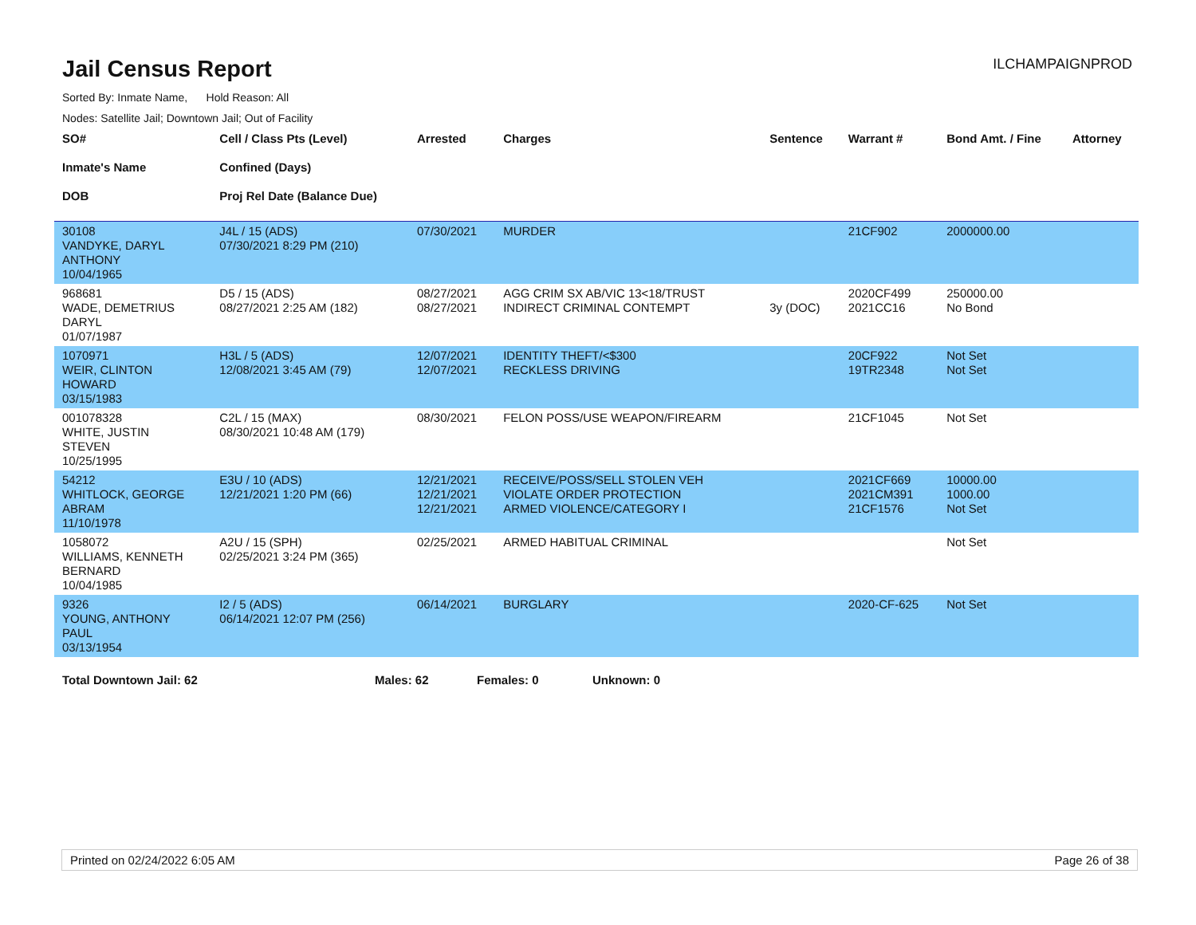Jail Census Report
ILCHAMPAIGNPROD
Sorted By: Inmate Name, Hold Reason: All
Nodes: Satellite Jail; Downtown Jail; Out of Facility
| SO# Inmate's Name DOB | Cell / Class Pts (Level) Confined (Days) Proj Rel Date (Balance Due) | Arrested | Charges | Sentence | Warrant # | Bond Amt. / Fine | Attorney |
| --- | --- | --- | --- | --- | --- | --- | --- |
| 30108 VANDYKE, DARYL ANTHONY 10/04/1965 | J4L / 15 (ADS) 07/30/2021 8:29 PM (210) | 07/30/2021 | MURDER | | 21CF902 | 2000000.00 | |
| 968681 WADE, DEMETRIUS DARYL 01/07/1987 | D5 / 15 (ADS) 08/27/2021 2:25 AM (182) | 08/27/2021 08/27/2021 | AGG CRIM SX AB/VIC 13<18/TRUST INDIRECT CRIMINAL CONTEMPT | 3y (DOC) | 2020CF499 2021CC16 | 250000.00 No Bond | |
| 1070971 WEIR, CLINTON HOWARD 03/15/1983 | H3L / 5 (ADS) 12/08/2021 3:45 AM (79) | 12/07/2021 12/07/2021 | IDENTITY THEFT/<$300 RECKLESS DRIVING | | 20CF922 19TR2348 | Not Set Not Set | |
| 001078328 WHITE, JUSTIN STEVEN 10/25/1995 | C2L / 15 (MAX) 08/30/2021 10:48 AM (179) | 08/30/2021 | FELON POSS/USE WEAPON/FIREARM | | 21CF1045 | Not Set | |
| 54212 WHITLOCK, GEORGE ABRAM 11/10/1978 | E3U / 10 (ADS) 12/21/2021 1:20 PM (66) | 12/21/2021 12/21/2021 12/21/2021 | RECEIVE/POSS/SELL STOLEN VEH VIOLATE ORDER PROTECTION ARMED VIOLENCE/CATEGORY I | | 2021CF669 2021CM391 21CF1576 | 10000.00 1000.00 Not Set | |
| 1058072 WILLIAMS, KENNETH BERNARD 10/04/1985 | A2U / 15 (SPH) 02/25/2021 3:24 PM (365) | 02/25/2021 | ARMED HABITUAL CRIMINAL | | | Not Set | |
| 9326 YOUNG, ANTHONY PAUL 03/13/1954 | I2 / 5 (ADS) 06/14/2021 12:07 PM (256) | 06/14/2021 | BURGLARY | | 2020-CF-625 | Not Set | |
Total Downtown Jail: 62 Males: 62 Females: 0 Unknown: 0
Printed on 02/24/2022 6:05 AM Page 26 of 38